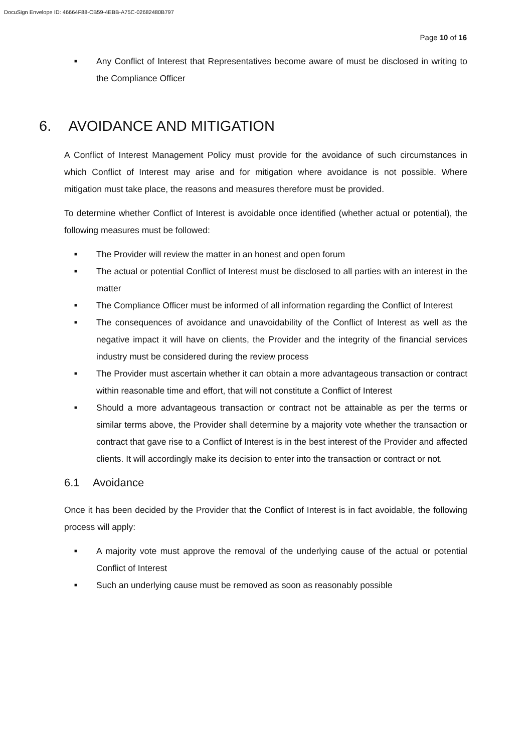DocuSign Envelope ID: 46664F88-CB59-4EBB-A75C-02682480B797
Page 10 of 16
■ Any Conflict of Interest that Representatives become aware of must be disclosed in writing to the Compliance Officer
6. AVOIDANCE AND MITIGATION
A Conflict of Interest Management Policy must provide for the avoidance of such circumstances in which Conflict of Interest may arise and for mitigation where avoidance is not possible. Where mitigation must take place, the reasons and measures therefore must be provided.
To determine whether Conflict of Interest is avoidable once identified (whether actual or potential), the following measures must be followed:
■ The Provider will review the matter in an honest and open forum
■ The actual or potential Conflict of Interest must be disclosed to all parties with an interest in the matter
■ The Compliance Officer must be informed of all information regarding the Conflict of Interest
■ The consequences of avoidance and unavoidability of the Conflict of Interest as well as the negative impact it will have on clients, the Provider and the integrity of the financial services industry must be considered during the review process
■ The Provider must ascertain whether it can obtain a more advantageous transaction or contract within reasonable time and effort, that will not constitute a Conflict of Interest
■ Should a more advantageous transaction or contract not be attainable as per the terms or similar terms above, the Provider shall determine by a majority vote whether the transaction or contract that gave rise to a Conflict of Interest is in the best interest of the Provider and affected clients. It will accordingly make its decision to enter into the transaction or contract or not.
6.1 Avoidance
Once it has been decided by the Provider that the Conflict of Interest is in fact avoidable, the following process will apply:
■ A majority vote must approve the removal of the underlying cause of the actual or potential Conflict of Interest
■ Such an underlying cause must be removed as soon as reasonably possible